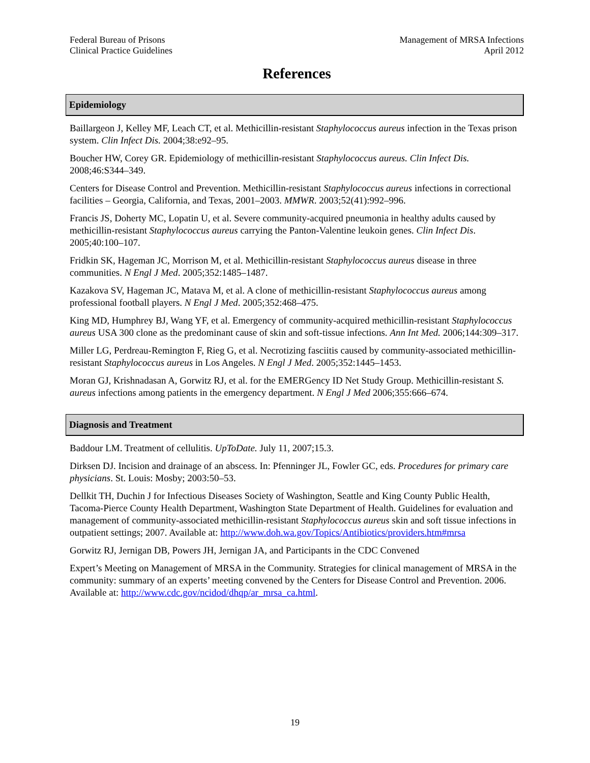Federal Bureau of Prisons
Clinical Practice Guidelines
Management of MRSA Infections
April 2012
References
Epidemiology
Baillargeon J, Kelley MF, Leach CT, et al. Methicillin-resistant Staphylococcus aureus infection in the Texas prison system. Clin Infect Dis. 2004;38:e92–95.
Boucher HW, Corey GR. Epidemiology of methicillin-resistant Staphylococcus aureus. Clin Infect Dis. 2008;46:S344–349.
Centers for Disease Control and Prevention. Methicillin-resistant Staphylococcus aureus infections in correctional facilities – Georgia, California, and Texas, 2001–2003. MMWR. 2003;52(41):992–996.
Francis JS, Doherty MC, Lopatin U, et al. Severe community-acquired pneumonia in healthy adults caused by methicillin-resistant Staphylococcus aureus carrying the Panton-Valentine leukoin genes. Clin Infect Dis. 2005;40:100–107.
Fridkin SK, Hageman JC, Morrison M, et al. Methicillin-resistant Staphylococcus aureus disease in three communities. N Engl J Med. 2005;352:1485–1487.
Kazakova SV, Hageman JC, Matava M, et al. A clone of methicillin-resistant Staphylococcus aureus among professional football players. N Engl J Med. 2005;352:468–475.
King MD, Humphrey BJ, Wang YF, et al. Emergency of community-acquired methicillin-resistant Staphylococcus aureus USA 300 clone as the predominant cause of skin and soft-tissue infections. Ann Int Med. 2006;144:309–317.
Miller LG, Perdreau-Remington F, Rieg G, et al. Necrotizing fasciitis caused by community-associated methicillin-resistant Staphylococcus aureus in Los Angeles. N Engl J Med. 2005;352:1445–1453.
Moran GJ, Krishnadasan A, Gorwitz RJ, et al. for the EMERGency ID Net Study Group. Methicillin-resistant S. aureus infections among patients in the emergency department. N Engl J Med 2006;355:666–674.
Diagnosis and Treatment
Baddour LM. Treatment of cellulitis. UpToDate. July 11, 2007;15.3.
Dirksen DJ. Incision and drainage of an abscess. In: Pfenninger JL, Fowler GC, eds. Procedures for primary care physicians. St. Louis: Mosby; 2003:50–53.
Dellkit TH, Duchin J for Infectious Diseases Society of Washington, Seattle and King County Public Health, Tacoma-Pierce County Health Department, Washington State Department of Health. Guidelines for evaluation and management of community-associated methicillin-resistant Staphylococcus aureus skin and soft tissue infections in outpatient settings; 2007. Available at: http://www.doh.wa.gov/Topics/Antibiotics/providers.htm#mrsa
Gorwitz RJ, Jernigan DB, Powers JH, Jernigan JA, and Participants in the CDC Convened
Expert’s Meeting on Management of MRSA in the Community. Strategies for clinical management of MRSA in the community: summary of an experts’ meeting convened by the Centers for Disease Control and Prevention. 2006. Available at: http://www.cdc.gov/ncidod/dhqp/ar_mrsa_ca.html.
19